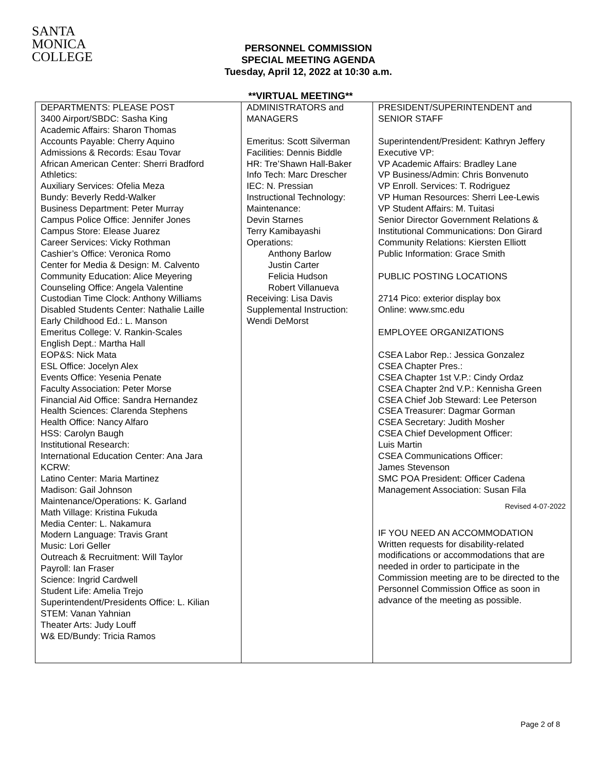SANTA
MONICA
COLLEGE
PERSONNEL COMMISSION
SPECIAL MEETING AGENDA
Tuesday, April 12, 2022 at 10:30 a.m.
**VIRTUAL MEETING**
| DEPARTMENTS: PLEASE POST 3400 Airport/SBDC: Sasha King Academic Affairs: Sharon Thomas Accounts Payable: Cherry Aquino Admissions & Records: Esau Tovar African American Center: Sherri Bradford Athletics: Auxiliary Services: Ofelia Meza Bundy: Beverly Redd-Walker Business Department: Peter Murray Campus Police Office: Jennifer Jones Campus Store: Elease Juarez Career Services: Vicky Rothman Cashier’s Office: Veronica Romo Center for Media & Design: M. Calvento Community Education: Alice Meyering Counseling Office: Angela Valentine Custodian Time Clock: Anthony Williams Disabled Students Center: Nathalie Laille Early Childhood Ed.: L. Manson Emeritus College: V. Rankin-Scales English Dept.: Martha Hall EOP&S: Nick Mata ESL Office: Jocelyn Alex Events Office: Yesenia Penate Faculty Association: Peter Morse Financial Aid Office: Sandra Hernandez Health Sciences: Clarenda Stephens Health Office: Nancy Alfaro HSS: Carolyn Baugh Institutional Research: International Education Center: Ana Jara KCRW: Latino Center: Maria Martinez Madison: Gail Johnson Maintenance/Operations: K. Garland Math Village: Kristina Fukuda Media Center: L. Nakamura Modern Language: Travis Grant Music: Lori Geller Outreach & Recruitment: Will Taylor Payroll: Ian Fraser Science: Ingrid Cardwell Student Life: Amelia Trejo Superintendent/Presidents Office: L. Kilian STEM: Vanan Yahnian Theater Arts: Judy Louff W& ED/Bundy: Tricia Ramos | ADMINISTRATORS and MANAGERS Emeritus: Scott Silverman Facilities: Dennis Biddle HR: Tre’Shawn Hall-Baker Info Tech: Marc Drescher IEC: N. Pressian Instructional Technology: Maintenance: Devin Starnes Terry Kamibayashi Operations: Anthony Barlow Justin Carter Felicia Hudson Robert Villanueva Receiving: Lisa Davis Supplemental Instruction: Wendi DeMorst | PRESIDENT/SUPERINTENDENT and SENIOR STAFF Superintendent/President: Kathryn Jeffery Executive VP: VP Academic Affairs: Bradley Lane VP Business/Admin: Chris Bonvenuto VP Enroll. Services: T. Rodriguez VP Human Resources: Sherri Lee-Lewis VP Student Affairs: M. Tuitasi Senior Director Government Relations & Institutional Communications: Don Girard Community Relations: Kiersten Elliott Public Information: Grace Smith PUBLIC POSTING LOCATIONS 2714 Pico: exterior display box Online: www.smc.edu EMPLOYEE ORGANIZATIONS CSEA Labor Rep.: Jessica Gonzalez CSEA Chapter Pres.: CSEA Chapter 1st V.P.: Cindy Ordaz CSEA Chapter 2nd V.P.: Kennisha Green CSEA Chief Job Steward: Lee Peterson CSEA Treasurer: Dagmar Gorman CSEA Secretary: Judith Mosher CSEA Chief Development Officer: Luis Martin CSEA Communications Officer: James Stevenson SMC POA President: Officer Cadena Management Association: Susan Fila Revised 4-07-2022 IF YOU NEED AN ACCOMMODATION Written requests for disability-related modifications or accommodations that are needed in order to participate in the Commission meeting are to be directed to the Personnel Commission Office as soon in advance of the meeting as possible. |
Page 2 of 8